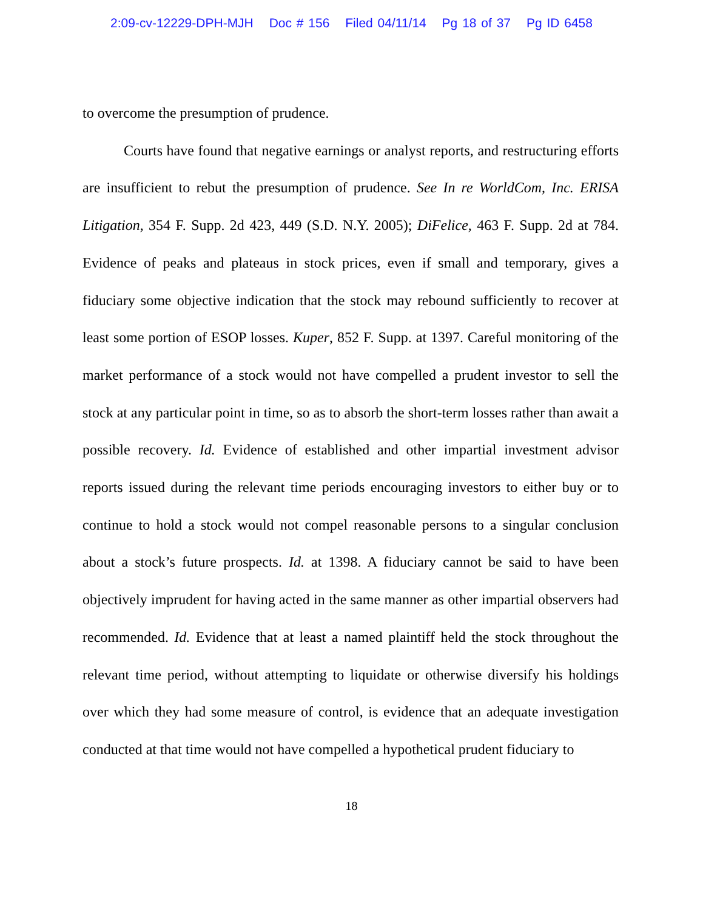2:09-cv-12229-DPH-MJH Doc # 156 Filed 04/11/14 Pg 18 of 37 Pg ID 6458
to overcome the presumption of prudence.
Courts have found that negative earnings or analyst reports, and restructuring efforts are insufficient to rebut the presumption of prudence. See In re WorldCom, Inc. ERISA Litigation, 354 F. Supp. 2d 423, 449 (S.D. N.Y. 2005); DiFelice, 463 F. Supp. 2d at 784. Evidence of peaks and plateaus in stock prices, even if small and temporary, gives a fiduciary some objective indication that the stock may rebound sufficiently to recover at least some portion of ESOP losses. Kuper, 852 F. Supp. at 1397. Careful monitoring of the market performance of a stock would not have compelled a prudent investor to sell the stock at any particular point in time, so as to absorb the short-term losses rather than await a possible recovery. Id. Evidence of established and other impartial investment advisor reports issued during the relevant time periods encouraging investors to either buy or to continue to hold a stock would not compel reasonable persons to a singular conclusion about a stock’s future prospects. Id. at 1398. A fiduciary cannot be said to have been objectively imprudent for having acted in the same manner as other impartial observers had recommended. Id. Evidence that at least a named plaintiff held the stock throughout the relevant time period, without attempting to liquidate or otherwise diversify his holdings over which they had some measure of control, is evidence that an adequate investigation conducted at that time would not have compelled a hypothetical prudent fiduciary to
18